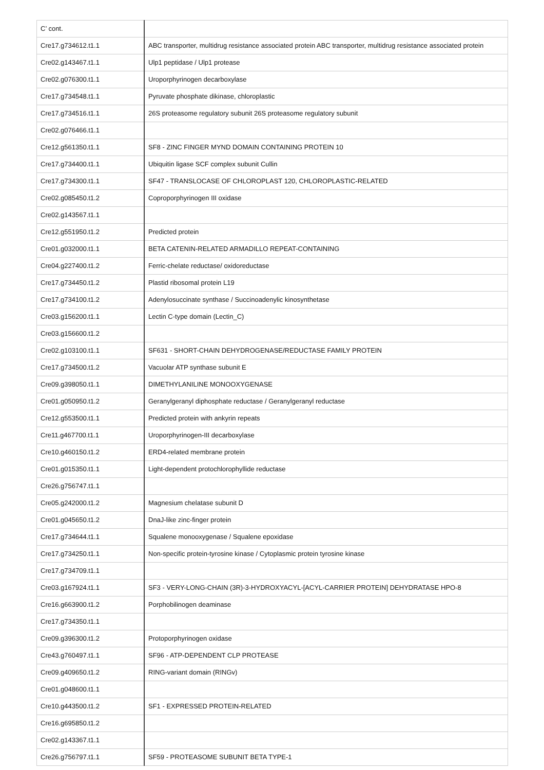| C’ cont. | |
| Cre17.g734612.t1.1 | ABC transporter, multidrug resistance associated protein ABC transporter, multidrug resistance associated protein |
| Cre02.g143467.t1.1 | Ulp1 peptidase / Ulp1 protease |
| Cre02.g076300.t1.1 | Uroporphyrinogen decarboxylase |
| Cre17.g734548.t1.1 | Pyruvate phosphate dikinase, chloroplastic |
| Cre17.g734516.t1.1 | 26S proteasome regulatory subunit 26S proteasome regulatory subunit |
| Cre02.g076466.t1.1 | |
| Cre12.g561350.t1.1 | SF8 - ZINC FINGER MYND DOMAIN CONTAINING PROTEIN 10 |
| Cre17.g734400.t1.1 | Ubiquitin ligase SCF complex subunit Cullin |
| Cre17.g734300.t1.1 | SF47 - TRANSLOCASE OF CHLOROPLAST 120, CHLOROPLASTIC-RELATED |
| Cre02.g085450.t1.2 | Coproporphyrinogen III oxidase |
| Cre02.g143567.t1.1 | |
| Cre12.g551950.t1.2 | Predicted protein |
| Cre01.g032000.t1.1 | BETA CATENIN-RELATED ARMADILLO REPEAT-CONTAINING |
| Cre04.g227400.t1.2 | Ferric-chelate reductase/ oxidoreductase |
| Cre17.g734450.t1.2 | Plastid ribosomal protein L19 |
| Cre17.g734100.t1.2 | Adenylosuccinate synthase / Succinoadenylic kinosynthetase |
| Cre03.g156200.t1.1 | Lectin C-type domain (Lectin_C) |
| Cre03.g156600.t1.2 | |
| Cre02.g103100.t1.1 | SF631 - SHORT-CHAIN DEHYDROGENASE/REDUCTASE FAMILY PROTEIN |
| Cre17.g734500.t1.2 | Vacuolar ATP synthase subunit E |
| Cre09.g398050.t1.1 | DIMETHYLANILINE MONOOXYGENASE |
| Cre01.g050950.t1.2 | Geranylgeranyl diphosphate reductase / Geranylgeranyl reductase |
| Cre12.g553500.t1.1 | Predicted protein with ankyrin repeats |
| Cre11.g467700.t1.1 | Uroporphyrinogen-III decarboxylase |
| Cre10.g460150.t1.2 | ERD4-related membrane protein |
| Cre01.g015350.t1.1 | Light-dependent protochlorophyllide reductase |
| Cre26.g756747.t1.1 | |
| Cre05.g242000.t1.2 | Magnesium chelatase subunit D |
| Cre01.g045650.t1.2 | DnaJ-like zinc-finger protein |
| Cre17.g734644.t1.1 | Squalene monooxygenase / Squalene epoxidase |
| Cre17.g734250.t1.1 | Non-specific protein-tyrosine kinase / Cytoplasmic protein tyrosine kinase |
| Cre17.g734709.t1.1 | |
| Cre03.g167924.t1.1 | SF3 - VERY-LONG-CHAIN (3R)-3-HYDROXYACYL-[ACYL-CARRIER PROTEIN] DEHYDRATASE HPO-8 |
| Cre16.g663900.t1.2 | Porphobilinogen deaminase |
| Cre17.g734350.t1.1 | |
| Cre09.g396300.t1.2 | Protoporphyrinogen oxidase |
| Cre43.g760497.t1.1 | SF96 - ATP-DEPENDENT CLP PROTEASE |
| Cre09.g409650.t1.2 | RING-variant domain (RINGv) |
| Cre01.g048600.t1.1 | |
| Cre10.g443500.t1.2 | SF1 - EXPRESSED PROTEIN-RELATED |
| Cre16.g695850.t1.2 | |
| Cre02.g143367.t1.1 | |
| Cre26.g756797.t1.1 | SF59 - PROTEASOME SUBUNIT BETA TYPE-1 |